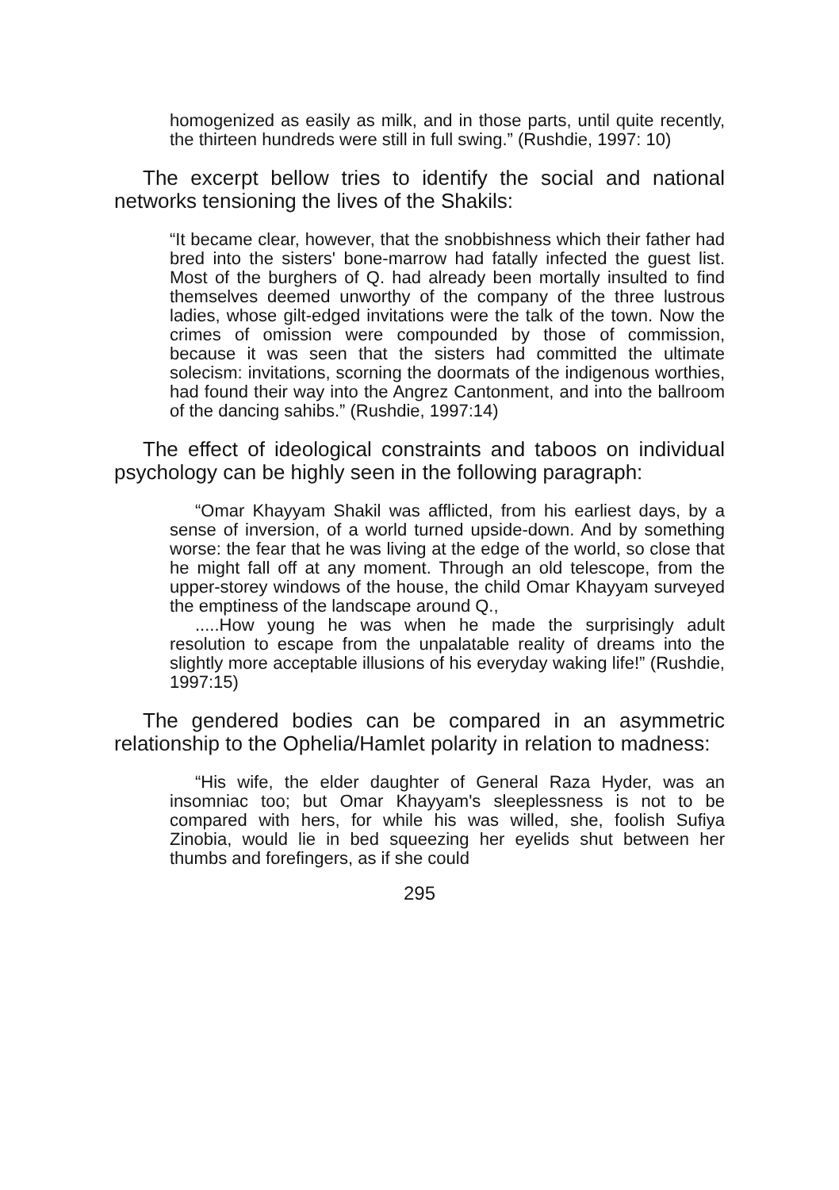homogenized as easily as milk, and in those parts, until quite recently, the thirteen hundreds were still in full swing.” (Rushdie, 1997: 10)
The excerpt bellow tries to identify the social and national networks tensioning the lives of the Shakils:
“It became clear, however, that the snobbishness which their father had bred into the sisters' bone-marrow had fatally infected the guest list. Most of the burghers of Q. had already been mortally insulted to find themselves deemed unworthy of the company of the three lustrous ladies, whose gilt-edged invitations were the talk of the town. Now the crimes of omission were compounded by those of commission, because it was seen that the sisters had committed the ultimate solecism: invitations, scorning the doormats of the indigenous worthies, had found their way into the Angrez Cantonment, and into the ballroom of the dancing sahibs.” (Rushdie, 1997:14)
The effect of ideological constraints and taboos on individual psychology can be highly seen in the following paragraph:
“Omar Khayyam Shakil was afflicted, from his earliest days, by a sense of inversion, of a world turned upside-down. And by something worse: the fear that he was living at the edge of the world, so close that he might fall off at any moment. Through an old telescope, from the upper-storey windows of the house, the child Omar Khayyam surveyed the emptiness of the landscape around Q.,
.....How young he was when he made the surprisingly adult resolution to escape from the unpalatable reality of dreams into the slightly more acceptable illusions of his everyday waking life!” (Rushdie, 1997:15)
The gendered bodies can be compared in an asymmetric relationship to the Ophelia/Hamlet polarity in relation to madness:
“His wife, the elder daughter of General Raza Hyder, was an insomniac too; but Omar Khayyam's sleeplessness is not to be compared with hers, for while his was willed, she, foolish Sufiya Zinobia, would lie in bed squeezing her eyelids shut between her thumbs and forefingers, as if she could
295